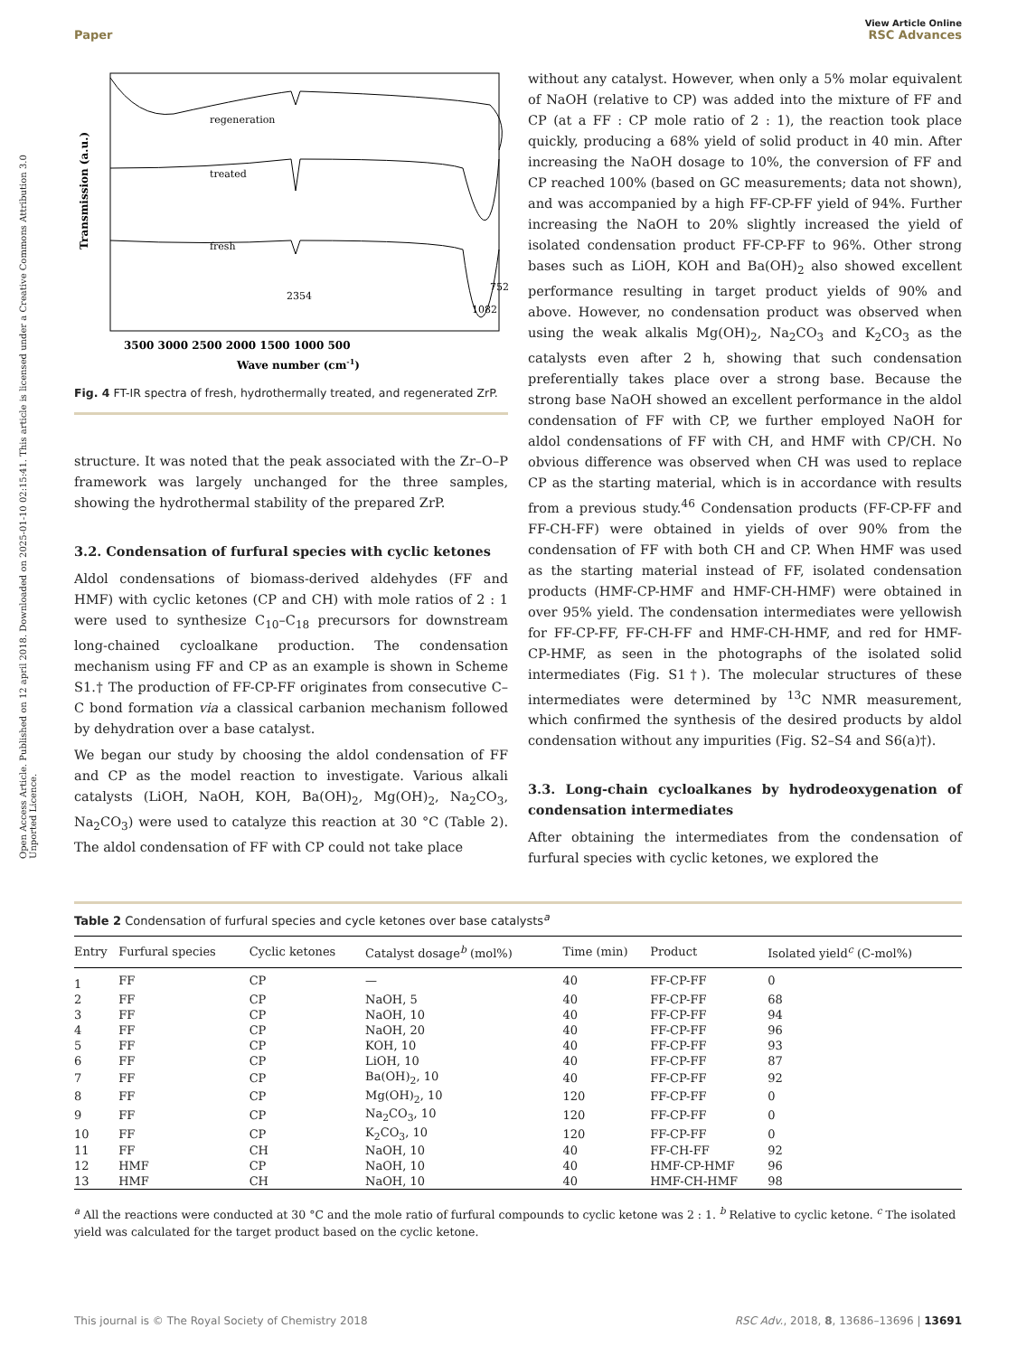Open Access Article. Published on 12 april 2018. Downloaded on 2025-01-10 02:15:41. This article is licensed under a Creative Commons Attribution 3.0 Unported Licence.
View Article Online
Paper RSC Advances
regeneration
treated
fresh
2354
752
1082
Transmission (a.u.)
3500 3000 2500 2000 1500 1000 500
Wave number (cm-1)
Fig. 4 FT-IR spectra of fresh, hydrothermally treated, and regenerated ZrP.
structure. It was noted that the peak associated with the Zr–O–P framework was largely unchanged for the three samples, showing the hydrothermal stability of the prepared ZrP.
3.2. Condensation of furfural species with cyclic ketones
Aldol condensations of biomass-derived aldehydes (FF and HMF) with cyclic ketones (CP and CH) with mole ratios of 2 : 1 were used to synthesize C<sub>10</sub>–C<sub>18</sub> precursors for downstream long-chained cycloalkane production. The condensation mechanism using FF and CP as an example is shown in Scheme S1.† The production of FF-CP-FF originates from consecutive C–C bond formation via a classical carbanion mechanism followed by dehydration over a base catalyst.
We began our study by choosing the aldol condensation of FF and CP as the model reaction to investigate. Various alkali catalysts (LiOH, NaOH, KOH, Ba(OH)<sub>2</sub>, Mg(OH)<sub>2</sub>, Na<sub>2</sub>CO<sub>3</sub>, Na<sub>2</sub>CO<sub>3</sub>) were used to catalyze this reaction at 30 °C (Table 2). The aldol condensation of FF with CP could not take place
without any catalyst. However, when only a 5% molar equivalent of NaOH (relative to CP) was added into the mixture of FF and CP (at a FF : CP mole ratio of 2 : 1), the reaction took place quickly, producing a 68% yield of solid product in 40 min. After increasing the NaOH dosage to 10%, the conversion of FF and CP reached 100% (based on GC measurements; data not shown), and was accompanied by a high FF-CP-FF yield of 94%. Further increasing the NaOH to 20% slightly increased the yield of isolated condensation product FF-CP-FF to 96%. Other strong bases such as LiOH, KOH and Ba(OH)<sub>2</sub> also showed excellent performance resulting in target product yields of 90% and above. However, no condensation product was observed when using the weak alkalis Mg(OH)<sub>2</sub>, Na<sub>2</sub>CO<sub>3</sub> and K<sub>2</sub>CO<sub>3</sub> as the catalysts even after 2 h, showing that such condensation preferentially takes place over a strong base. Because the strong base NaOH showed an excellent performance in the aldol condensation of FF with CP, we further employed NaOH for aldol condensations of FF with CH, and HMF with CP/CH. No obvious difference was observed when CH was used to replace CP as the starting material, which is in accordance with results from a previous study.<sup>46</sup> Condensation products (FF-CP-FF and FF-CH-FF) were obtained in yields of over 90% from the condensation of FF with both CH and CP. When HMF was used as the starting material instead of FF, isolated condensation products (HMF-CP-HMF and HMF-CH-HMF) were obtained in over 95% yield. The condensation intermediates were yellowish for FF-CP-FF, FF-CH-FF and HMF-CH-HMF, and red for HMF-CP-HMF, as seen in the photographs of the isolated solid intermediates (Fig. S1†). The molecular structures of these intermediates were determined by <sup>13</sup>C NMR measurement, which confirmed the synthesis of the desired products by aldol condensation without any impurities (Fig. S2–S4 and S6(a)†).
3.3. Long-chain cycloalkanes by hydrodeoxygenation of condensation intermediates
After obtaining the intermediates from the condensation of furfural species with cyclic ketones, we explored the
Table 2 Condensation of furfural species and cycle ketones over base catalysts<sup>a</sup>
| Entry | Furfural species | Cyclic ketones | Catalyst dosage<sup>b</sup> (mol%) | Time (min) | Product | Isolated yield<sup>c</sup> (C-mol%) |
| --- | --- | --- | --- | --- | --- | --- |
| 1 | FF | CP | — | 40 | FF-CP-FF | 0 |
| 2 | FF | CP | NaOH, 5 | 40 | FF-CP-FF | 68 |
| 3 | FF | CP | NaOH, 10 | 40 | FF-CP-FF | 94 |
| 4 | FF | CP | NaOH, 20 | 40 | FF-CP-FF | 96 |
| 5 | FF | CP | KOH, 10 | 40 | FF-CP-FF | 93 |
| 6 | FF | CP | LiOH, 10 | 40 | FF-CP-FF | 87 |
| 7 | FF | CP | Ba(OH)<sub>2</sub>, 10 | 40 | FF-CP-FF | 92 |
| 8 | FF | CP | Mg(OH)<sub>2</sub>, 10 | 120 | FF-CP-FF | 0 |
| 9 | FF | CP | Na<sub>2</sub>CO<sub>3</sub>, 10 | 120 | FF-CP-FF | 0 |
| 10 | FF | CP | K<sub>2</sub>CO<sub>3</sub>, 10 | 120 | FF-CP-FF | 0 |
| 11 | FF | CH | NaOH, 10 | 40 | FF-CH-FF | 92 |
| 12 | HMF | CP | NaOH, 10 | 40 | HMF-CP-HMF | 96 |
| 13 | HMF | CH | NaOH, 10 | 40 | HMF-CH-HMF | 98 |
<sup>a</sup> All the reactions were conducted at 30 °C and the mole ratio of furfural compounds to cyclic ketone was 2 : 1. <sup>b</sup> Relative to cyclic ketone. <sup>c</sup> The isolated yield was calculated for the target product based on the cyclic ketone.
This journal is © The Royal Society of Chemistry 2018 RSC Adv., 2018, 8, 13686–13696 | 13691